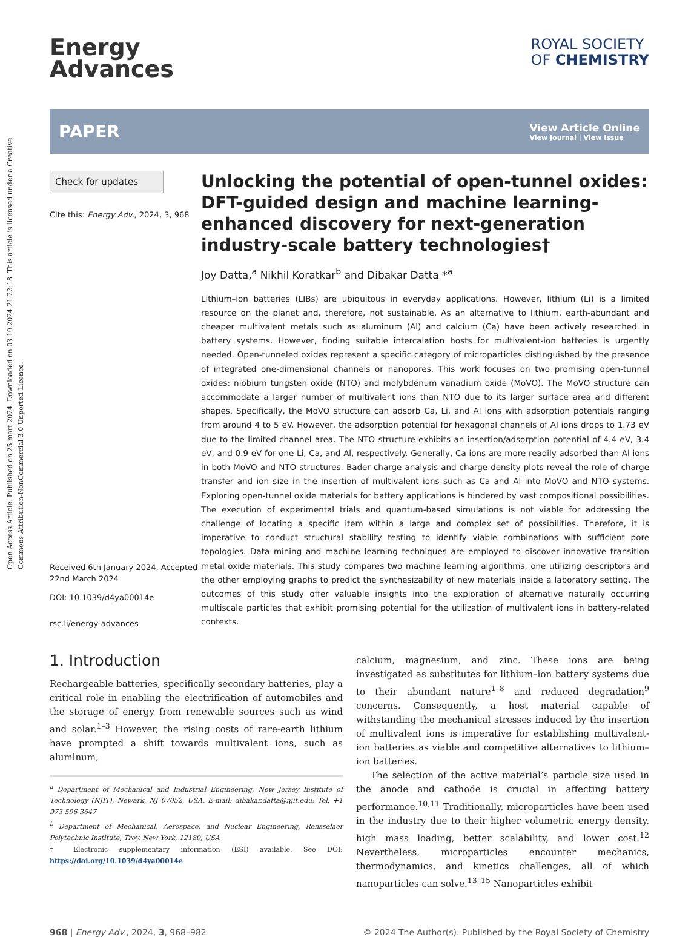Open Access Article. Published on 25 mart 2024. Downloaded on 03.10.2024 21:22:18. This article is licensed under a Creative Commons Attribution-NonCommercial 3.0 Unported Licence.
Energy
Advances
ROYAL SOCIETY
OF CHEMISTRY
PAPER
View Article Online
View Journal | View Issue
Check for updates
Cite this: Energy Adv., 2024, 3, 968
Received 6th January 2024, Accepted 22nd March 2024
DOI: 10.1039/d4ya00014e
rsc.li/energy-advances
Unlocking the potential of open-tunnel oxides: DFT-guided design and machine learning-enhanced discovery for next-generation industry-scale battery technologies†
Joy Datta,<sup>a</sup> Nikhil Koratkar<sup>b</sup> and Dibakar Datta *<sup>a</sup>
Lithium–ion batteries (LIBs) are ubiquitous in everyday applications. However, lithium (Li) is a limited resource on the planet and, therefore, not sustainable. As an alternative to lithium, earth-abundant and cheaper multivalent metals such as aluminum (Al) and calcium (Ca) have been actively researched in battery systems. However, finding suitable intercalation hosts for multivalent-ion batteries is urgently needed. Open-tunneled oxides represent a specific category of microparticles distinguished by the presence of integrated one-dimensional channels or nanopores. This work focuses on two promising open-tunnel oxides: niobium tungsten oxide (NTO) and molybdenum vanadium oxide (MoVO). The MoVO structure can accommodate a larger number of multivalent ions than NTO due to its larger surface area and different shapes. Specifically, the MoVO structure can adsorb Ca, Li, and Al ions with adsorption potentials ranging from around 4 to 5 eV. However, the adsorption potential for hexagonal channels of Al ions drops to 1.73 eV due to the limited channel area. The NTO structure exhibits an insertion/adsorption potential of 4.4 eV, 3.4 eV, and 0.9 eV for one Li, Ca, and Al, respectively. Generally, Ca ions are more readily adsorbed than Al ions in both MoVO and NTO structures. Bader charge analysis and charge density plots reveal the role of charge transfer and ion size in the insertion of multivalent ions such as Ca and Al into MoVO and NTO systems. Exploring open-tunnel oxide materials for battery applications is hindered by vast compositional possibilities. The execution of experimental trials and quantum-based simulations is not viable for addressing the challenge of locating a specific item within a large and complex set of possibilities. Therefore, it is imperative to conduct structural stability testing to identify viable combinations with sufficient pore topologies. Data mining and machine learning techniques are employed to discover innovative transition metal oxide materials. This study compares two machine learning algorithms, one utilizing descriptors and the other employing graphs to predict the synthesizability of new materials inside a laboratory setting. The outcomes of this study offer valuable insights into the exploration of alternative naturally occurring multiscale particles that exhibit promising potential for the utilization of multivalent ions in battery-related contexts.
1. Introduction
Rechargeable batteries, specifically secondary batteries, play a critical role in enabling the electrification of automobiles and the storage of energy from renewable sources such as wind and solar.<sup>1–3</sup> However, the rising costs of rare-earth lithium have prompted a shift towards multivalent ions, such as aluminum,
<sup>a</sup> Department of Mechanical and Industrial Engineering, New Jersey Institute of Technology (NJIT), Newark, NJ 07052, USA. E-mail: dibakar.datta@njit.edu; Tel: +1 973 596 3647
<sup>b</sup> Department of Mechanical, Aerospace, and Nuclear Engineering, Rensselaer Polytechnic Institute, Troy, New York, 12180, USA
† Electronic supplementary information (ESI) available. See DOI: https://doi.org/10.1039/d4ya00014e
calcium, magnesium, and zinc. These ions are being investigated as substitutes for lithium–ion battery systems due to their abundant nature<sup>1–8</sup> and reduced degradation<sup>9</sup> concerns. Consequently, a host material capable of withstanding the mechanical stresses induced by the insertion of multivalent ions is imperative for establishing multivalent-ion batteries as viable and competitive alternatives to lithium–ion batteries.
The selection of the active material’s particle size used in the anode and cathode is crucial in affecting battery performance.<sup>10,11</sup> Traditionally, microparticles have been used in the industry due to their higher volumetric energy density, high mass loading, better scalability, and lower cost.<sup>12</sup> Nevertheless, microparticles encounter mechanics, thermodynamics, and kinetics challenges, all of which nanoparticles can solve.<sup>13–15</sup> Nanoparticles exhibit
968 | Energy Adv., 2024, 3, 968–982 © 2024 The Author(s). Published by the Royal Society of Chemistry